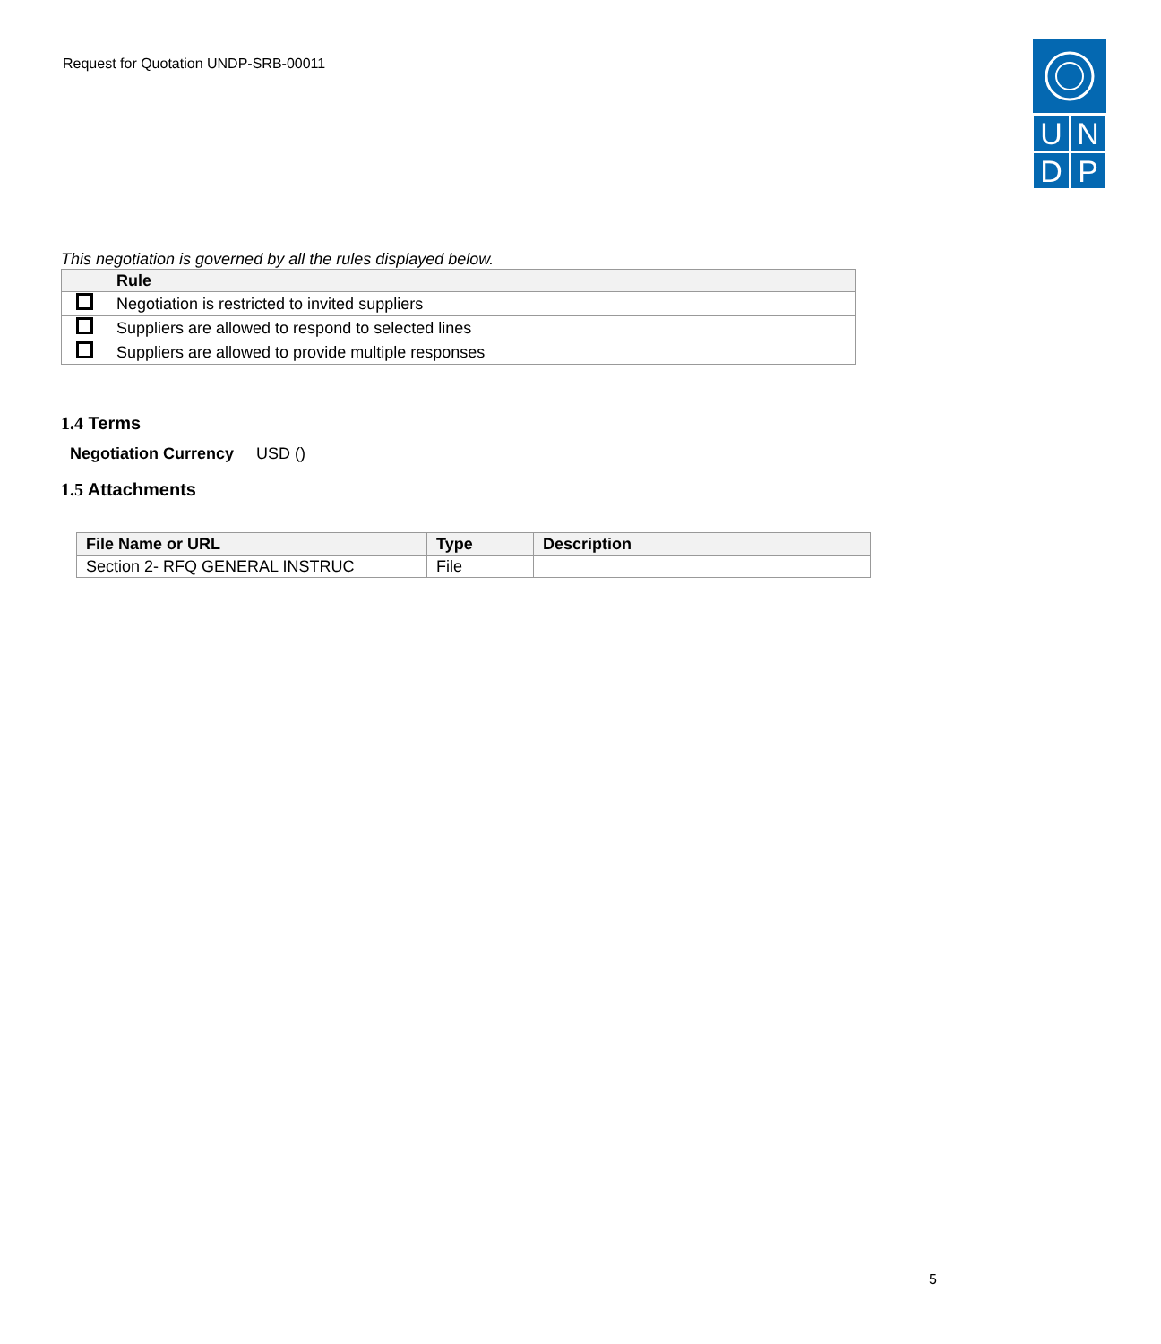Request for Quotation UNDP-SRB-00011
U
N
D
P
This negotiation is governed by all the rules displayed below.
| | Rule |
| --- | --- |
| | Negotiation is restricted to invited suppliers |
| | Suppliers are allowed to respond to selected lines |
| | Suppliers are allowed to provide multiple responses |
1.4 Terms
Negotiation Currency USD ()
1.5 Attachments
| File Name or URL | Type | Description |
| --- | --- | --- |
| Section 2- RFQ GENERAL INSTRUC | File | |
5